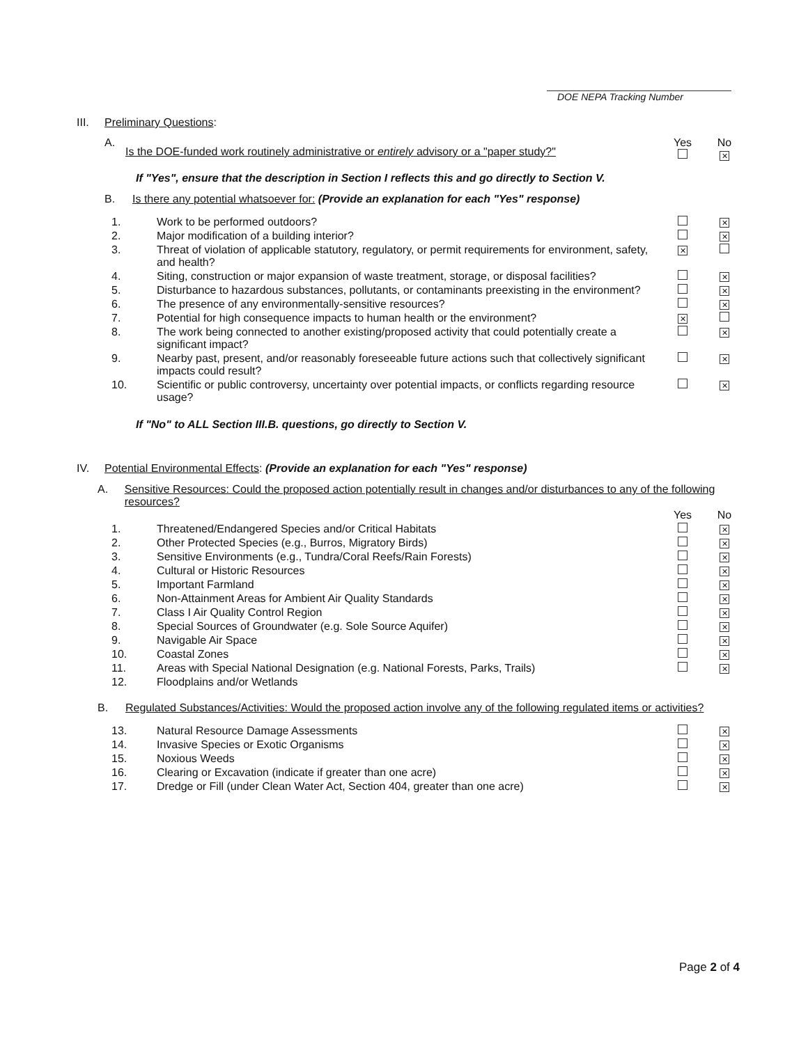DOE NEPA Tracking Number
III. Preliminary Questions:
| | A. | Is the DOE-funded work routinely administrative or entirely advisory or a "paper study?" | Yes | No ✕ |
If "Yes", ensure that the description in Section I reflects this and go directly to Section V.
B. Is there any potential whatsoever for: (Provide an explanation for each "Yes" response)
| 1. | Work to be performed outdoors? | | ✕ |
| 2. | Major modification of a building interior? | | ✕ |
| 3. | Threat of violation of applicable statutory, regulatory, or permit requirements for environment, safety, and health? | ✕ | |
| 4. | Siting, construction or major expansion of waste treatment, storage, or disposal facilities? | | ✕ |
| 5. | Disturbance to hazardous substances, pollutants, or contaminants preexisting in the environment? | | ✕ |
| 6. | The presence of any environmentally-sensitive resources? | | ✕ |
| 7. | Potential for high consequence impacts to human health or the environment? | ✕ | |
| 8. | The work being connected to another existing/proposed activity that could potentially create a significant impact? | | ✕ |
| 9. | Nearby past, present, and/or reasonably foreseeable future actions such that collectively significant impacts could result? | | ✕ |
| 10. | Scientific or public controversy, uncertainty over potential impacts, or conflicts regarding resource usage? | | ✕ |
If "No" to ALL Section III.B. questions, go directly to Section V.
IV. Potential Environmental Effects: (Provide an explanation for each "Yes" response)
A. Sensitive Resources: Could the proposed action potentially result in changes and/or disturbances to any of the following resources?
| | | Yes | No |
| 1. | Threatened/Endangered Species and/or Critical Habitats | | ✕ |
| 2. | Other Protected Species (e.g., Burros, Migratory Birds) | | ✕ |
| 3. | Sensitive Environments (e.g., Tundra/Coral Reefs/Rain Forests) | | ✕ |
| 4. | Cultural or Historic Resources | | ✕ |
| 5. | Important Farmland | | ✕ |
| 6. | Non-Attainment Areas for Ambient Air Quality Standards | | ✕ |
| 7. | Class I Air Quality Control Region | | ✕ |
| 8. | Special Sources of Groundwater (e.g. Sole Source Aquifer) | | ✕ |
| 9. | Navigable Air Space | | ✕ |
| 10. | Coastal Zones | | ✕ |
| 11. | Areas with Special National Designation (e.g. National Forests, Parks, Trails) | | ✕ |
| 12. | Floodplains and/or Wetlands | | |
B. Regulated Substances/Activities: Would the proposed action involve any of the following regulated items or activities?
| 13. | Natural Resource Damage Assessments | | ✕ |
| 14. | Invasive Species or Exotic Organisms | | ✕ |
| 15. | Noxious Weeds | | ✕ |
| 16. | Clearing or Excavation (indicate if greater than one acre) | | ✕ |
| 17. | Dredge or Fill (under Clean Water Act, Section 404, greater than one acre) | | ✕ |
Page 2 of 4